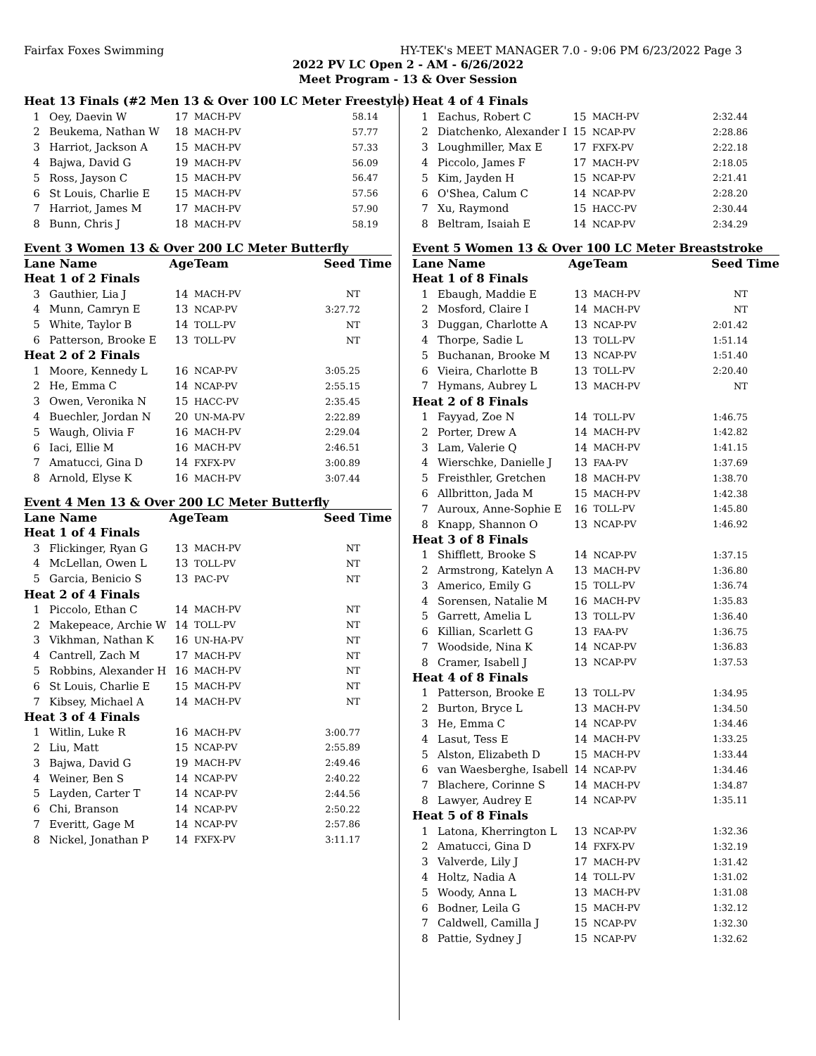Fairfax Foxes Swimming HY-TEK's MEET MANAGER 7.0 - 9:06 PM 6/23/2022 Page 3
2022 PV LC Open 2 - AM - 6/26/2022
Meet Program - 13 & Over Session
| Heat 13 Finals (#2 Men 13 & Over 100 LC Meter Freestyle) | | | | |
| 1 | Oey, Daevin W | 17 | MACH-PV | 58.14 |
| 2 | Beukema, Nathan W | 18 | MACH-PV | 57.77 |
| 3 | Harriot, Jackson A | 15 | MACH-PV | 57.33 |
| 4 | Bajwa, David G | 19 | MACH-PV | 56.09 |
| 5 | Ross, Jayson C | 15 | MACH-PV | 56.47 |
| 6 | St Louis, Charlie E | 15 | MACH-PV | 57.56 |
| 7 | Harriot, James M | 17 | MACH-PV | 57.90 |
| 8 | Bunn, Chris J | 18 | MACH-PV | 58.19 |
Event 3 Women 13 & Over 200 LC Meter Butterfly
| Lane Name | | Age | Team | Seed Time |
| Heat 1 of 2 Finals | | | | |
| 3 | Gauthier, Lia J | 14 | MACH-PV | NT |
| 4 | Munn, Camryn E | 13 | NCAP-PV | 3:27.72 |
| 5 | White, Taylor B | 14 | TOLL-PV | NT |
| 6 | Patterson, Brooke E | 13 | TOLL-PV | NT |
| Heat 2 of 2 Finals | | | | |
| 1 | Moore, Kennedy L | 16 | NCAP-PV | 3:05.25 |
| 2 | He, Emma C | 14 | NCAP-PV | 2:55.15 |
| 3 | Owen, Veronika N | 15 | HACC-PV | 2:35.45 |
| 4 | Buechler, Jordan N | 20 | UN-MA-PV | 2:22.89 |
| 5 | Waugh, Olivia F | 16 | MACH-PV | 2:29.04 |
| 6 | Iaci, Ellie M | 16 | MACH-PV | 2:46.51 |
| 7 | Amatucci, Gina D | 14 | FXFX-PV | 3:00.89 |
| 8 | Arnold, Elyse K | 16 | MACH-PV | 3:07.44 |
Event 4 Men 13 & Over 200 LC Meter Butterfly
| Lane Name | | Age | Team | Seed Time |
| Heat 1 of 4 Finals | | | | |
| 3 | Flickinger, Ryan G | 13 | MACH-PV | NT |
| 4 | McLellan, Owen L | 13 | TOLL-PV | NT |
| 5 | Garcia, Benicio S | 13 | PAC-PV | NT |
| Heat 2 of 4 Finals | | | | |
| 1 | Piccolo, Ethan C | 14 | MACH-PV | NT |
| 2 | Makepeace, Archie W | 14 | TOLL-PV | NT |
| 3 | Vikhman, Nathan K | 16 | UN-HA-PV | NT |
| 4 | Cantrell, Zach M | 17 | MACH-PV | NT |
| 5 | Robbins, Alexander H | 16 | MACH-PV | NT |
| 6 | St Louis, Charlie E | 15 | MACH-PV | NT |
| 7 | Kibsey, Michael A | 14 | MACH-PV | NT |
| Heat 3 of 4 Finals | | | | |
| 1 | Witlin, Luke R | 16 | MACH-PV | 3:00.77 |
| 2 | Liu, Matt | 15 | NCAP-PV | 2:55.89 |
| 3 | Bajwa, David G | 19 | MACH-PV | 2:49.46 |
| 4 | Weiner, Ben S | 14 | NCAP-PV | 2:40.22 |
| 5 | Layden, Carter T | 14 | NCAP-PV | 2:44.56 |
| 6 | Chi, Branson | 14 | NCAP-PV | 2:50.22 |
| 7 | Everitt, Gage M | 14 | NCAP-PV | 2:57.86 |
| 8 | Nickel, Jonathan P | 14 | FXFX-PV | 3:11.17 |
| Heat 4 of 4 Finals | | | | |
| 1 | Eachus, Robert C | 15 | MACH-PV | 2:32.44 |
| 2 | Diatchenko, Alexander I | 15 | NCAP-PV | 2:28.86 |
| 3 | Loughmiller, Max E | 17 | FXFX-PV | 2:22.18 |
| 4 | Piccolo, James F | 17 | MACH-PV | 2:18.05 |
| 5 | Kim, Jayden H | 15 | NCAP-PV | 2:21.41 |
| 6 | O'Shea, Calum C | 14 | NCAP-PV | 2:28.20 |
| 7 | Xu, Raymond | 15 | HACC-PV | 2:30.44 |
| 8 | Beltram, Isaiah E | 14 | NCAP-PV | 2:34.29 |
Event 5 Women 13 & Over 100 LC Meter Breaststroke
| Lane Name | | Age | Team | Seed Time |
| Heat 1 of 8 Finals | | | | |
| 1 | Ebaugh, Maddie E | 13 | MACH-PV | NT |
| 2 | Mosford, Claire I | 14 | MACH-PV | NT |
| 3 | Duggan, Charlotte A | 13 | NCAP-PV | 2:01.42 |
| 4 | Thorpe, Sadie L | 13 | TOLL-PV | 1:51.14 |
| 5 | Buchanan, Brooke M | 13 | NCAP-PV | 1:51.40 |
| 6 | Vieira, Charlotte B | 13 | TOLL-PV | 2:20.40 |
| 7 | Hymans, Aubrey L | 13 | MACH-PV | NT |
| Heat 2 of 8 Finals | | | | |
| 1 | Fayyad, Zoe N | 14 | TOLL-PV | 1:46.75 |
| 2 | Porter, Drew A | 14 | MACH-PV | 1:42.82 |
| 3 | Lam, Valerie Q | 14 | MACH-PV | 1:41.15 |
| 4 | Wierschke, Danielle J | 13 | FAA-PV | 1:37.69 |
| 5 | Freisthler, Gretchen | 18 | MACH-PV | 1:38.70 |
| 6 | Allbritton, Jada M | 15 | MACH-PV | 1:42.38 |
| 7 | Auroux, Anne-Sophie E | 16 | TOLL-PV | 1:45.80 |
| 8 | Knapp, Shannon O | 13 | NCAP-PV | 1:46.92 |
| Heat 3 of 8 Finals | | | | |
| 1 | Shifflett, Brooke S | 14 | NCAP-PV | 1:37.15 |
| 2 | Armstrong, Katelyn A | 13 | MACH-PV | 1:36.80 |
| 3 | Americo, Emily G | 15 | TOLL-PV | 1:36.74 |
| 4 | Sorensen, Natalie M | 16 | MACH-PV | 1:35.83 |
| 5 | Garrett, Amelia L | 13 | TOLL-PV | 1:36.40 |
| 6 | Killian, Scarlett G | 13 | FAA-PV | 1:36.75 |
| 7 | Woodside, Nina K | 14 | NCAP-PV | 1:36.83 |
| 8 | Cramer, Isabell J | 13 | NCAP-PV | 1:37.53 |
| Heat 4 of 8 Finals | | | | |
| 1 | Patterson, Brooke E | 13 | TOLL-PV | 1:34.95 |
| 2 | Burton, Bryce L | 13 | MACH-PV | 1:34.50 |
| 3 | He, Emma C | 14 | NCAP-PV | 1:34.46 |
| 4 | Lasut, Tess E | 14 | MACH-PV | 1:33.25 |
| 5 | Alston, Elizabeth D | 15 | MACH-PV | 1:33.44 |
| 6 | van Waesberghe, Isabell | 14 | NCAP-PV | 1:34.46 |
| 7 | Blachere, Corinne S | 14 | MACH-PV | 1:34.87 |
| 8 | Lawyer, Audrey E | 14 | NCAP-PV | 1:35.11 |
| Heat 5 of 8 Finals | | | | |
| 1 | Latona, Kherrington L | 13 | NCAP-PV | 1:32.36 |
| 2 | Amatucci, Gina D | 14 | FXFX-PV | 1:32.19 |
| 3 | Valverde, Lily J | 17 | MACH-PV | 1:31.42 |
| 4 | Holtz, Nadia A | 14 | TOLL-PV | 1:31.02 |
| 5 | Woody, Anna L | 13 | MACH-PV | 1:31.08 |
| 6 | Bodner, Leila G | 15 | MACH-PV | 1:32.12 |
| 7 | Caldwell, Camilla J | 15 | NCAP-PV | 1:32.30 |
| 8 | Pattie, Sydney J | 15 | NCAP-PV | 1:32.62 |